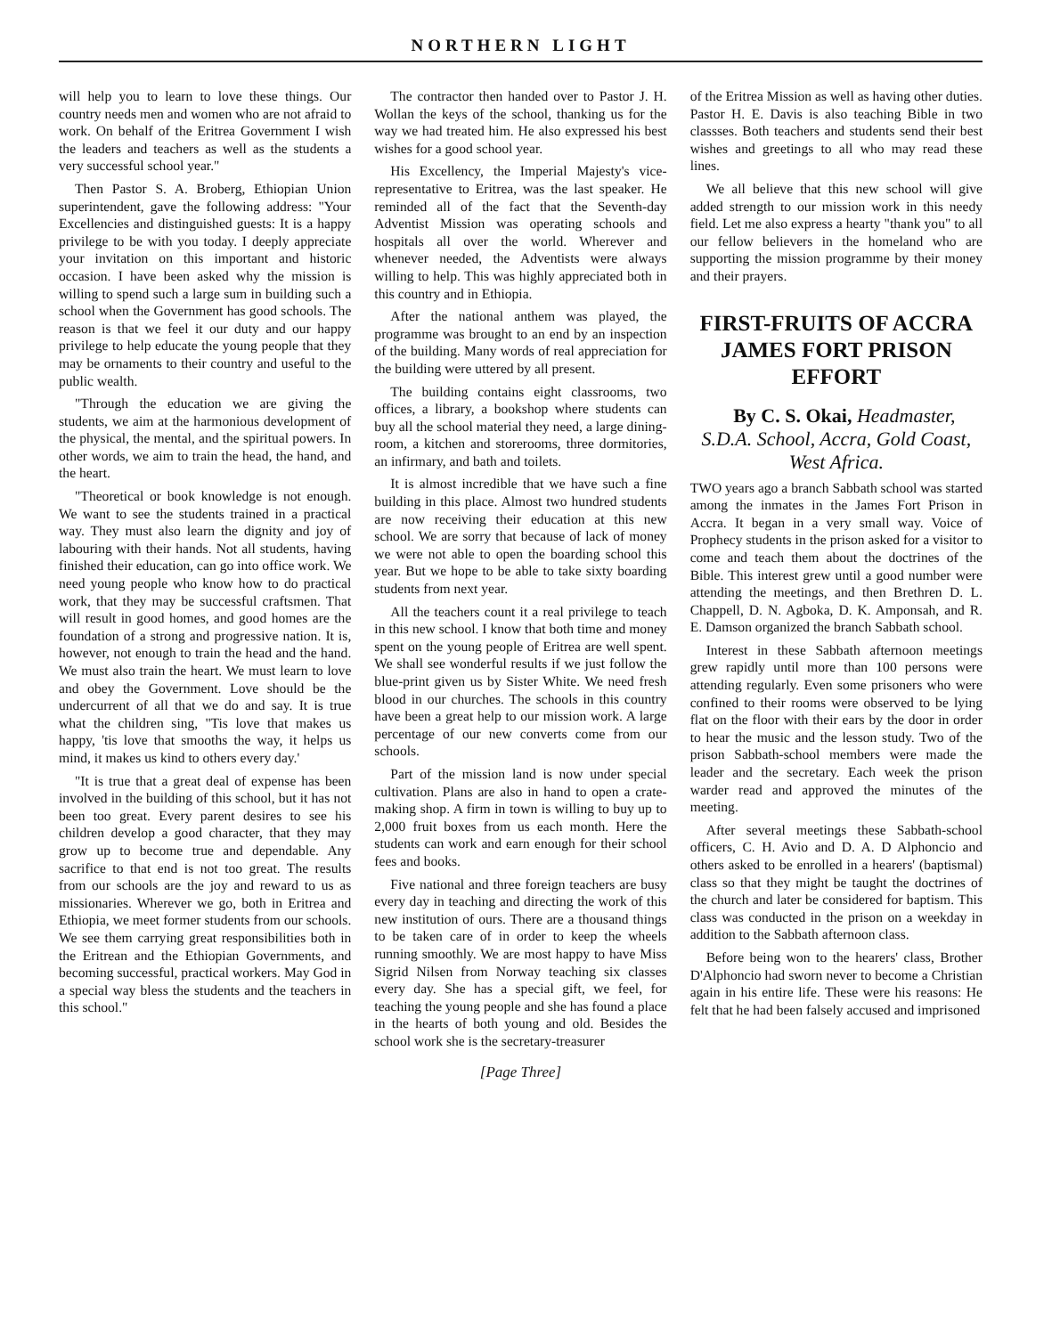NORTHERN LIGHT
will help you to learn to love these things. Our country needs men and women who are not afraid to work. On behalf of the Eritrea Government I wish the leaders and teachers as well as the students a very successful school year."
Then Pastor S. A. Broberg, Ethiopian Union superintendent, gave the following address: "Your Excellencies and distinguished guests: It is a happy privilege to be with you today. I deeply appreciate your invitation on this important and historic occasion. I have been asked why the mission is willing to spend such a large sum in building such a school when the Government has good schools. The reason is that we feel it our duty and our happy privilege to help educate the young people that they may be ornaments to their country and useful to the public wealth.
"Through the education we are giving the students, we aim at the harmonious development of the physical, the mental, and the spiritual powers. In other words, we aim to train the head, the hand, and the heart.
"Theoretical or book knowledge is not enough. We want to see the students trained in a practical way. They must also learn the dignity and joy of labouring with their hands. Not all students, having finished their education, can go into office work. We need young people who know how to do practical work, that they may be successful craftsmen. That will result in good homes, and good homes are the foundation of a strong and progressive nation. It is, however, not enough to train the head and the hand. We must also train the heart. We must learn to love and obey the Government. Love should be the undercurrent of all that we do and say. It is true what the children sing, ''Tis love that makes us happy, 'tis love that smooths the way, it helps us mind, it makes us kind to others every day.'
"It is true that a great deal of expense has been involved in the building of this school, but it has not been too great. Every parent desires to see his children develop a good character, that they may grow up to become true and dependable. Any sacrifice to that end is not too great. The results from our schools are the joy and reward to us as missionaries. Wherever we go, both in Eritrea and Ethiopia, we meet former students from our schools. We see them carrying great responsibilities both in the Eritrean and the Ethiopian Governments, and becoming successful, practical workers. May God in a special way bless the students and the teachers in this school."
The contractor then handed over to Pastor J. H. Wollan the keys of the school, thanking us for the way we had treated him. He also expressed his best wishes for a good school year.
His Excellency, the Imperial Majesty's vice-representative to Eritrea, was the last speaker. He reminded all of the fact that the Seventh-day Adventist Mission was operating schools and hospitals all over the world. Wherever and whenever needed, the Adventists were always willing to help. This was highly appreciated both in this country and in Ethiopia.
After the national anthem was played, the programme was brought to an end by an inspection of the building. Many words of real appreciation for the building were uttered by all present.
The building contains eight classrooms, two offices, a library, a bookshop where students can buy all the school material they need, a large dining-room, a kitchen and storerooms, three dormitories, an infirmary, and bath and toilets.
It is almost incredible that we have such a fine building in this place. Almost two hundred students are now receiving their education at this new school. We are sorry that because of lack of money we were not able to open the boarding school this year. But we hope to be able to take sixty boarding students from next year.
All the teachers count it a real privilege to teach in this new school. I know that both time and money spent on the young people of Eritrea are well spent. We shall see wonderful results if we just follow the blue-print given us by Sister White. We need fresh blood in our churches. The schools in this country have been a great help to our mission work. A large percentage of our new converts come from our schools.
Part of the mission land is now under special cultivation. Plans are also in hand to open a crate-making shop. A firm in town is willing to buy up to 2,000 fruit boxes from us each month. Here the students can work and earn enough for their school fees and books.
Five national and three foreign teachers are busy every day in teaching and directing the work of this new institution of ours. There are a thousand things to be taken care of in order to keep the wheels running smoothly. We are most happy to have Miss Sigrid Nilsen from Norway teaching six classes every day. She has a special gift, we feel, for teaching the young people and she has found a place in the hearts of both young and old. Besides the school work she is the secretary-treasurer
[Page Three]
of the Eritrea Mission as well as having other duties. Pastor H. E. Davis is also teaching Bible in two classses. Both teachers and students send their best wishes and greetings to all who may read these lines.
We all believe that this new school will give added strength to our mission work in this needy field. Let me also express a hearty "thank you" to all our fellow believers in the homeland who are supporting the mission programme by their money and their prayers.
FIRST-FRUITS OF ACCRA JAMES FORT PRISON EFFORT
By C. S. Okai, Headmaster, S.D.A. School, Accra, Gold Coast, West Africa.
TWO years ago a branch Sabbath school was started among the inmates in the James Fort Prison in Accra. It began in a very small way. Voice of Prophecy students in the prison asked for a visitor to come and teach them about the doctrines of the Bible. This interest grew until a good number were attending the meetings, and then Brethren D. L. Chappell, D. N. Agboka, D. K. Amponsah, and R. E. Damson organized the branch Sabbath school.
Interest in these Sabbath afternoon meetings grew rapidly until more than 100 persons were attending regularly. Even some prisoners who were confined to their rooms were observed to be lying flat on the floor with their ears by the door in order to hear the music and the lesson study. Two of the prison Sabbath-school members were made the leader and the secretary. Each week the prison warder read and approved the minutes of the meeting.
After several meetings these Sabbath-school officers, C. H. Avio and D. A. D Alphoncio and others asked to be enrolled in a hearers' (baptismal) class so that they might be taught the doctrines of the church and later be considered for baptism. This class was conducted in the prison on a weekday in addition to the Sabbath afternoon class.
Before being won to the hearers' class, Brother D'Alphoncio had sworn never to become a Christian again in his entire life. These were his reasons: He felt that he had been falsely accused and imprisoned